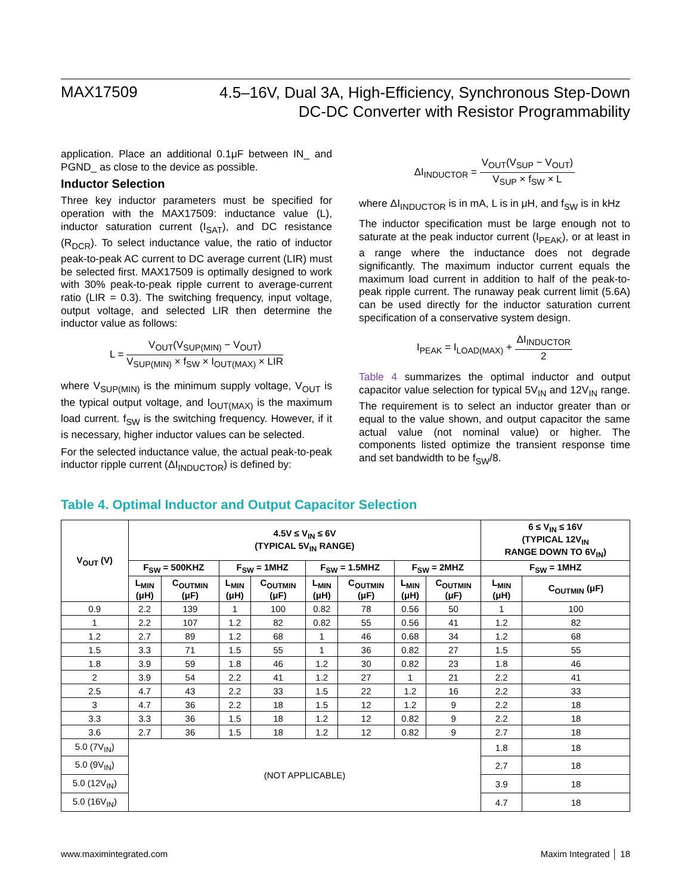MAX17509
4.5–16V, Dual 3A, High-Efficiency, Synchronous Step-Down
DC-DC Converter with Resistor Programmability
application. Place an additional 0.1μF between IN_ and PGND_ as close to the device as possible.
Inductor Selection
Three key inductor parameters must be specified for operation with the MAX17509: inductance value (L), inductor saturation current (I<sub>SAT</sub>), and DC resistance (R<sub>DCR</sub>). To select inductance value, the ratio of inductor peak-to-peak AC current to DC average current (LIR) must be selected first. MAX17509 is optimally designed to work with 30% peak-to-peak ripple current to average-current ratio (LIR = 0.3). The switching frequency, input voltage, output voltage, and selected LIR then determine the inductor value as follows:
L = V<sub>OUT</sub>(V<sub>SUP(MIN)</sub> − V<sub>OUT</sub>) V<sub>SUP(MIN)</sub> × f<sub>SW</sub> × I<sub>OUT(MAX)</sub> × LIR
where V<sub>SUP(MIN)</sub> is the minimum supply voltage, V<sub>OUT</sub> is the typical output voltage, and I<sub>OUT(MAX)</sub> is the maximum load current. f<sub>SW</sub> is the switching frequency. However, if it is necessary, higher inductor values can be selected.
For the selected inductance value, the actual peak-to-peak inductor ripple current (ΔI<sub>INDUCTOR</sub>) is defined by:
ΔI<sub>INDUCTOR</sub> = V<sub>OUT</sub>(V<sub>SUP</sub> − V<sub>OUT</sub>) V<sub>SUP</sub> × f<sub>SW</sub> × L
where ΔI<sub>INDUCTOR</sub> is in mA, L is in μH, and f<sub>SW</sub> is in kHz
The inductor specification must be large enough not to saturate at the peak inductor current (I<sub>PEAK</sub>), or at least in a range where the inductance does not degrade significantly. The maximum inductor current equals the maximum load current in addition to half of the peak-to-peak ripple current. The runaway peak current limit (5.6A) can be used directly for the inductor saturation current specification of a conservative system design.
I<sub>PEAK</sub> = I<sub>LOAD(MAX)</sub> + ΔI<sub>INDUCTOR</sub> 2
Table 4 summarizes the optimal inductor and output capacitor value selection for typical 5V<sub>IN</sub> and 12V<sub>IN</sub> range. The requirement is to select an inductor greater than or equal to the value shown, and output capacitor the same actual value (not nominal value) or higher. The components listed optimize the transient response time and set bandwidth to be f<sub>SW</sub>/8.
Table 4. Optimal Inductor and Output Capacitor Selection
| V<sub>OUT</sub> (V) | 4.5V ≤ V<sub>IN</sub> ≤ 6V (TYPICAL 5V<sub>IN</sub> RANGE) | | | | | | | | 6 ≤ V<sub>IN</sub> ≤ 16V (TYPICAL 12V<sub>IN</sub> RANGE DOWN TO 6V<sub>IN</sub>) | |
| --- | --- | --- | --- | --- | --- | --- | --- | --- | --- | --- |
| | F<sub>SW</sub> = 500KHZ | | F<sub>SW</sub> = 1MHZ | | F<sub>SW</sub> = 1.5MHZ | | F<sub>SW</sub> = 2MHZ | | F<sub>SW</sub> = 1MHZ | |
| | L<sub>MIN</sub> (μH) | C<sub>OUTMIN</sub> (μF) | L<sub>MIN</sub> (μH) | C<sub>OUTMIN</sub> (μF) | L<sub>MIN</sub> (μH) | C<sub>OUTMIN</sub> (μF) | L<sub>MIN</sub> (μH) | C<sub>OUTMIN</sub> (μF) | L<sub>MIN</sub> (μH) | C<sub>OUTMIN</sub> (μF) |
| 0.9 | 2.2 | 139 | 1 | 100 | 0.82 | 78 | 0.56 | 50 | 1 | 100 |
| 1 | 2.2 | 107 | 1.2 | 82 | 0.82 | 55 | 0.56 | 41 | 1.2 | 82 |
| 1.2 | 2.7 | 89 | 1.2 | 68 | 1 | 46 | 0.68 | 34 | 1.2 | 68 |
| 1.5 | 3.3 | 71 | 1.5 | 55 | 1 | 36 | 0.82 | 27 | 1.5 | 55 |
| 1.8 | 3.9 | 59 | 1.8 | 46 | 1.2 | 30 | 0.82 | 23 | 1.8 | 46 |
| 2 | 3.9 | 54 | 2.2 | 41 | 1.2 | 27 | 1 | 21 | 2.2 | 41 |
| 2.5 | 4.7 | 43 | 2.2 | 33 | 1.5 | 22 | 1.2 | 16 | 2.2 | 33 |
| 3 | 4.7 | 36 | 2.2 | 18 | 1.5 | 12 | 1.2 | 9 | 2.2 | 18 |
| 3.3 | 3.3 | 36 | 1.5 | 18 | 1.2 | 12 | 0.82 | 9 | 2.2 | 18 |
| 3.6 | 2.7 | 36 | 1.5 | 18 | 1.2 | 12 | 0.82 | 9 | 2.7 | 18 |
| 5.0 (7V<sub>IN</sub>) | (NOT APPLICABLE) | | | | | | | | 1.8 | 18 |
| 5.0 (9V<sub>IN</sub>) | | | | | | | | | 2.7 | 18 |
| 5.0 (12V<sub>IN</sub>) | | | | | | | | | 3.9 | 18 |
| 5.0 (16V<sub>IN</sub>) | | | | | | | | | 4.7 | 18 |
www.maximintegrated.com Maxim Integrated │ 18